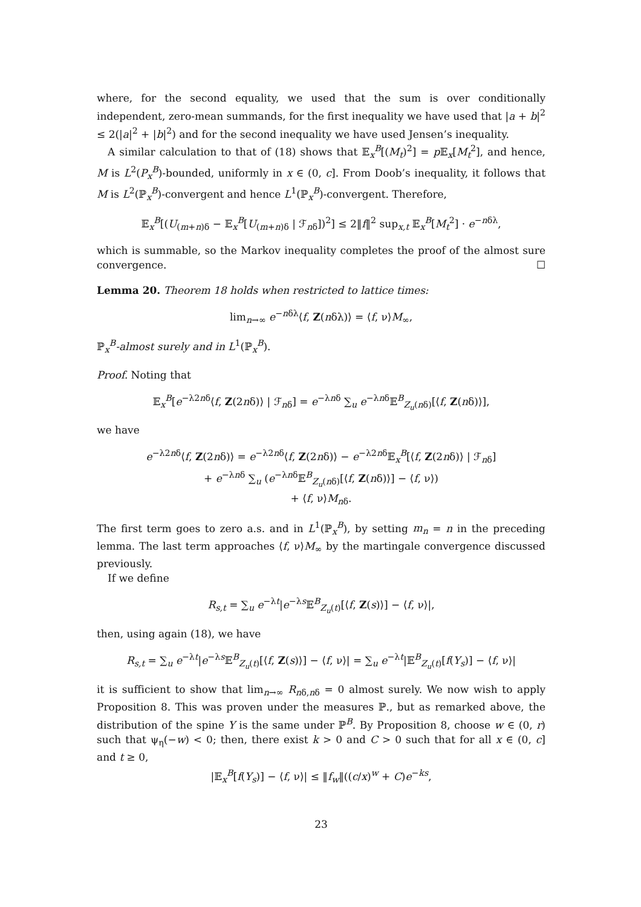where, for the second equality, we used that the sum is over conditionally independent, zero-mean summands, for the first inequality we have used that |a + b|<sup>2</sup> ≤ 2(|a|<sup>2</sup> + |b|<sup>2</sup>) and for the second inequality we have used Jensen’s inequality.
A similar calculation to that of (18) shows that 𝔼<sub>x</sub><sup>B</sup>[(M<sub>t</sub>)<sup>2</sup>] = p 𝔼<sub>x</sub>[M<sub>t</sub><sup>2</sup>], and hence, M is L<sup>2</sup>(P<sub>x</sub><sup>B</sup>)-bounded, uniformly in x ∈ (0, c]. From Doob’s inequality, it follows that M is L<sup>2</sup>(ℙ<sub>x</sub><sup>B</sup>)-convergent and hence L<sup>1</sup>(ℙ<sub>x</sub><sup>B</sup>)-convergent. Therefore,
𝔼<sub>x</sub><sup>B</sup>[(U<sub>(m+n)δ</sub> − 𝔼<sub>x</sub><sup>B</sup>[U<sub>(m+n)δ</sub> | ℱ<sub>nδ</sub>])<sup>2</sup>] ≤ 2‖f‖<sup>2</sup> sup<sub>x,t</sub> 𝔼<sub>x</sub><sup>B</sup>[M<sub>t</sub><sup>2</sup>] · e<sup>−nδλ</sup>,
which is summable, so the Markov inequality completes the proof of the almost sure convergence. ☐
Lemma 20. Theorem 18 holds when restricted to lattice times:
lim<sub>n→∞</sub> e<sup>−nδλ</sup>⟨f, Z(nδλ)⟩ = ⟨f, ν⟩M<sub>∞</sub>,
ℙ<sub>x</sub><sup>B</sup>-almost surely and in L<sup>1</sup>(ℙ<sub>x</sub><sup>B</sup>).
Proof. Noting that
𝔼<sub>x</sub><sup>B</sup>[e<sup>−λ2nδ</sup>⟨f, Z(2nδ)⟩ | ℱ<sub>nδ</sub>] = e<sup>−λnδ</sup> ∑<sub>u</sub> e<sup>−λnδ</sup>𝔼<sup>B</sup><sub>Z<sub>u</sub>(nδ)</sub>[⟨f, Z(nδ)⟩],
we have
e<sup>−λ2nδ</sup>⟨f, Z(2nδ)⟩ = e<sup>−λ2nδ</sup>⟨f, Z(2nδ)⟩ − e<sup>−λ2nδ</sup>𝔼<sub>x</sub><sup>B</sup>[⟨f, Z(2nδ)⟩ | ℱ<sub>nδ</sub>]
+ e<sup>−λnδ</sup> ∑<sub>u</sub> (e<sup>−λnδ</sup>𝔼<sup>B</sup><sub>Z<sub>u</sub>(nδ)</sub>[⟨f, Z(nδ)⟩] − ⟨f, ν⟩)
+ ⟨f, ν⟩M<sub>nδ</sub>.
The first term goes to zero a.s. and in L<sup>1</sup>(ℙ<sub>x</sub><sup>B</sup>), by setting m<sub>n</sub> = n in the preceding lemma. The last term approaches ⟨f, ν⟩M<sub>∞</sub> by the martingale convergence discussed previously.
If we define
R<sub>s,t</sub> = ∑<sub>u</sub> e<sup>−λt</sup>|e<sup>−λs</sup>𝔼<sup>B</sup><sub>Z<sub>u</sub>(t)</sub>[⟨f, Z(s)⟩] − ⟨f, ν⟩|,
then, using again (18), we have
R<sub>s,t</sub> = ∑<sub>u</sub> e<sup>−λt</sup>|e<sup>−λs</sup>𝔼<sup>B</sup><sub>Z<sub>u</sub>(t)</sub>[⟨f, Z(s)⟩] − ⟨f, ν⟩| = ∑<sub>u</sub> e<sup>−λt</sup>|𝔼<sup>B</sup><sub>Z<sub>u</sub>(t)</sub>[f(Y<sub>s</sub>)] − ⟨f, ν⟩|
it is sufficient to show that lim<sub>n→∞</sub> R<sub>nδ,nδ</sub> = 0 almost surely. We now wish to apply Proposition 8. This was proven under the measures ℙ., but as remarked above, the distribution of the spine Y is the same under ℙ<sup>B</sup>. By Proposition 8, choose w ∈ (0, r) such that ψ<sub>η</sub>(−w) < 0; then, there exist k > 0 and C > 0 such that for all x ∈ (0, c] and t ≥ 0,
|𝔼<sub>x</sub><sup>B</sup>[f(Y<sub>s</sub>)] − ⟨f, ν⟩| ≤ ‖f<sub>w</sub>‖((c/x)<sup>w</sup> + C)e<sup>−ks</sup>,
23